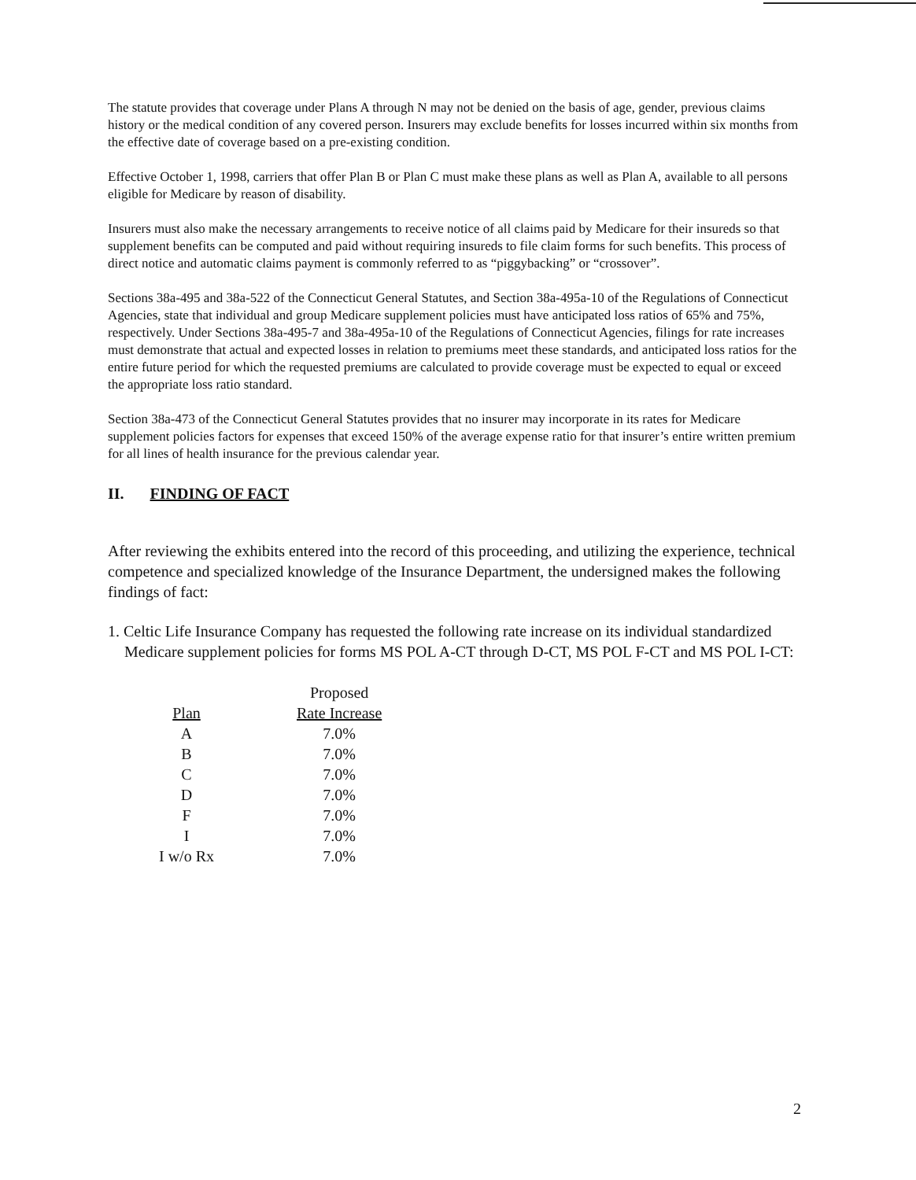The statute provides that coverage under Plans A through N may not be denied on the basis of age, gender, previous claims history or the medical condition of any covered person. Insurers may exclude benefits for losses incurred within six months from the effective date of coverage based on a pre-existing condition.
Effective October 1, 1998, carriers that offer Plan B or Plan C must make these plans as well as Plan A, available to all persons eligible for Medicare by reason of disability.
Insurers must also make the necessary arrangements to receive notice of all claims paid by Medicare for their insureds so that supplement benefits can be computed and paid without requiring insureds to file claim forms for such benefits. This process of direct notice and automatic claims payment is commonly referred to as “piggybacking” or “crossover”.
Sections 38a-495 and 38a-522 of the Connecticut General Statutes, and Section 38a-495a-10 of the Regulations of Connecticut Agencies, state that individual and group Medicare supplement policies must have anticipated loss ratios of 65% and 75%, respectively. Under Sections 38a-495-7 and 38a-495a-10 of the Regulations of Connecticut Agencies, filings for rate increases must demonstrate that actual and expected losses in relation to premiums meet these standards, and anticipated loss ratios for the entire future period for which the requested premiums are calculated to provide coverage must be expected to equal or exceed the appropriate loss ratio standard.
Section 38a-473 of the Connecticut General Statutes provides that no insurer may incorporate in its rates for Medicare supplement policies factors for expenses that exceed 150% of the average expense ratio for that insurer’s entire written premium for all lines of health insurance for the previous calendar year.
II. FINDING OF FACT
After reviewing the exhibits entered into the record of this proceeding, and utilizing the experience, technical competence and specialized knowledge of the Insurance Department, the undersigned makes the following findings of fact:
1. Celtic Life Insurance Company has requested the following rate increase on its individual standardized Medicare supplement policies for forms MS POL A-CT through D-CT, MS POL F-CT and MS POL I-CT:
| | | Proposed |
| --- | --- | --- |
| Plan | | Rate Increase |
| A | | 7.0% |
| B | | 7.0% |
| C | | 7.0% |
| D | | 7.0% |
| F | | 7.0% |
| I | | 7.0% |
| I w/o Rx | | 7.0% |
2